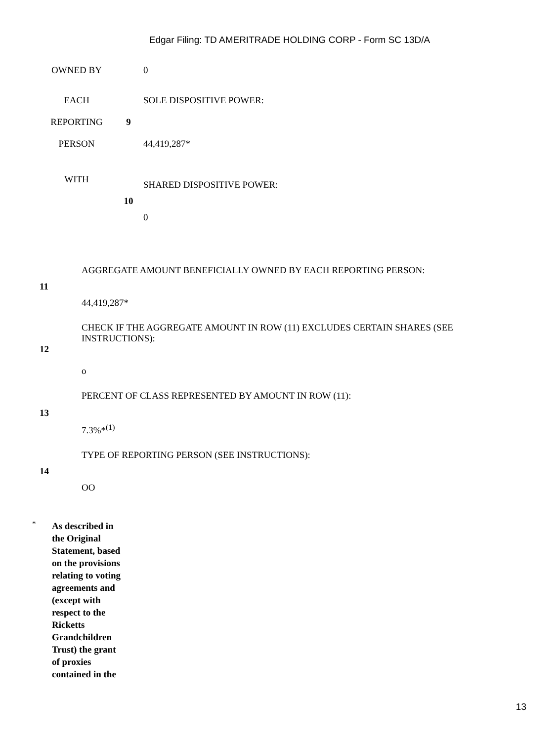Edgar Filing: TD AMERITRADE HOLDING CORP - Form SC 13D/A
| OWNED BY | | 0 |
| EACH REPORTING PERSON | 9 | SOLE DISPOSITIVE POWER: 44,419,287* |
| WITH | 10 | SHARED DISPOSITIVE POWER: 0 |
| 11 | AGGREGATE AMOUNT BENEFICIALLY OWNED BY EACH REPORTING PERSON: 44,419,287* |
| 12 | CHECK IF THE AGGREGATE AMOUNT IN ROW (11) EXCLUDES CERTAIN SHARES (SEE INSTRUCTIONS): o |
| 13 | PERCENT OF CLASS REPRESENTED BY AMOUNT IN ROW (11): 7.3%*<sup>(1)</sup> |
| 14 | TYPE OF REPORTING PERSON (SEE INSTRUCTIONS): OO |
*
As described in the Original Statement, based on the provisions relating to voting agreements and (except with respect to the Ricketts Grandchildren Trust) the grant of proxies contained in the
13